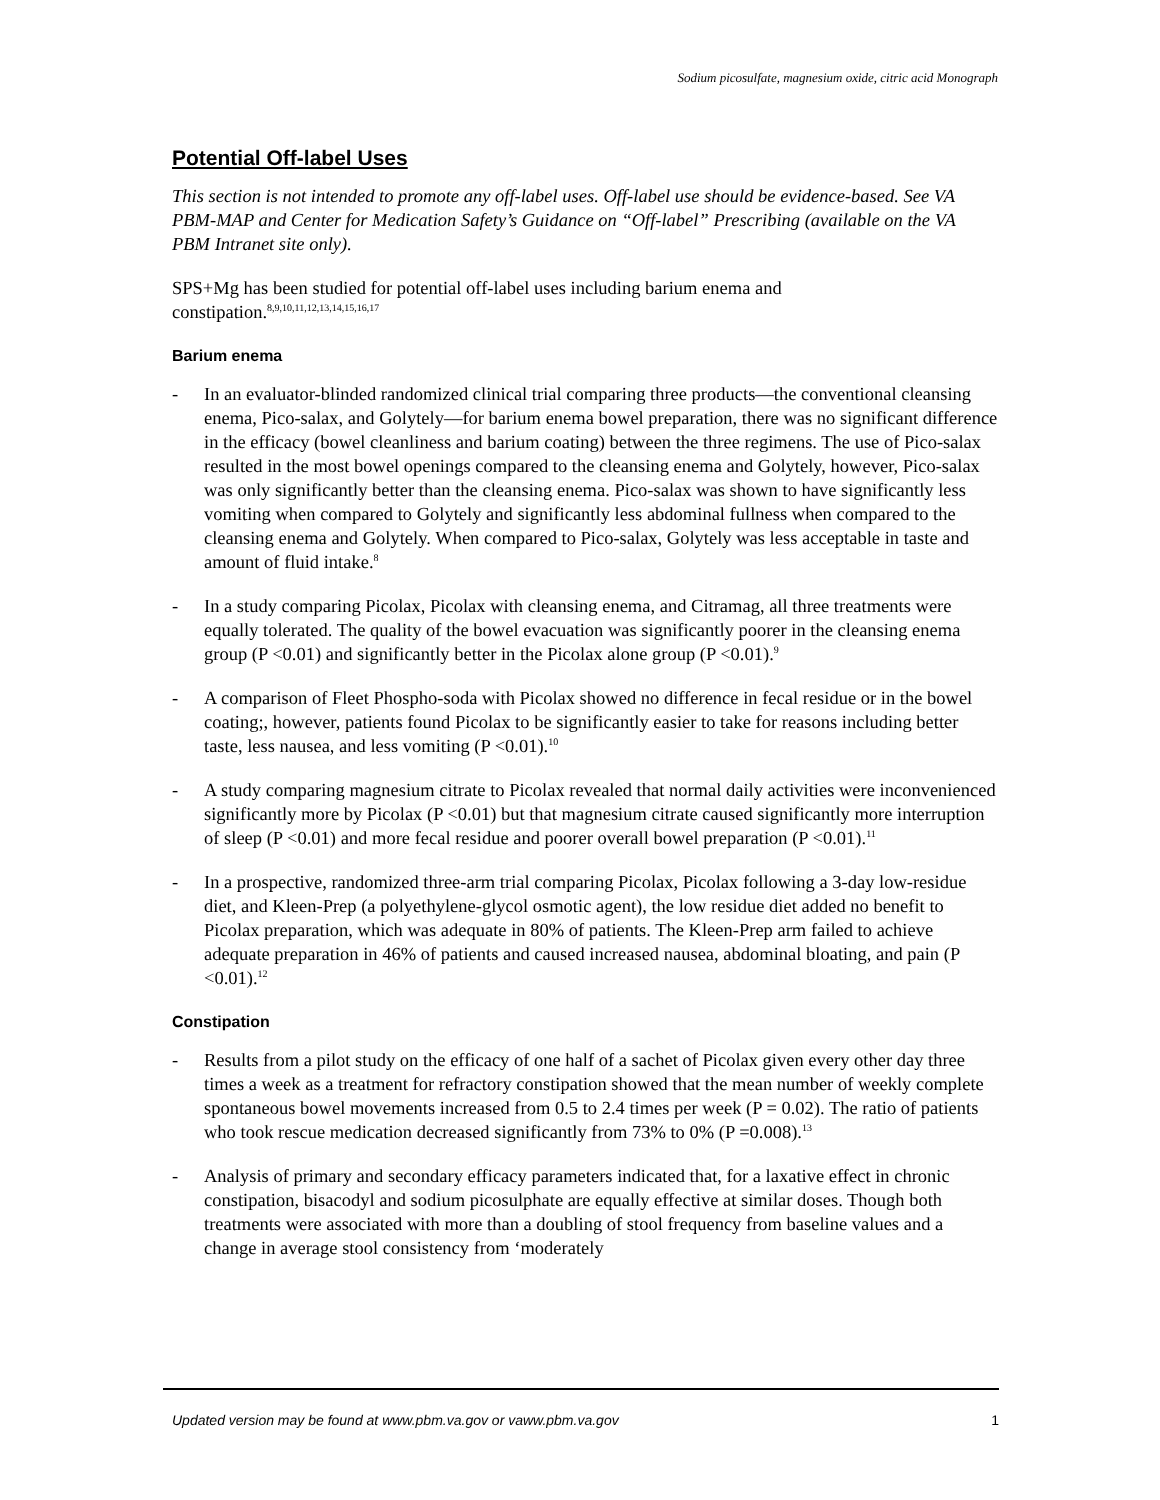Sodium picosulfate, magnesium oxide, citric acid Monograph
Potential Off-label Uses
This section is not intended to promote any off-label uses. Off-label use should be evidence-based. See VA PBM-MAP and Center for Medication Safety’s Guidance on “Off-label” Prescribing (available on the VA PBM Intranet site only).
SPS+Mg has been studied for potential off-label uses including barium enema and constipation.<sup>8,9,10,11,12,13,14,15,16,17</sup>
Barium enema
- In an evaluator-blinded randomized clinical trial comparing three products—the conventional cleansing enema, Pico-salax, and Golytely—for barium enema bowel preparation, there was no significant difference in the efficacy (bowel cleanliness and barium coating) between the three regimens. The use of Pico-salax resulted in the most bowel openings compared to the cleansing enema and Golytely, however, Pico-salax was only significantly better than the cleansing enema. Pico-salax was shown to have significantly less vomiting when compared to Golytely and significantly less abdominal fullness when compared to the cleansing enema and Golytely. When compared to Pico-salax, Golytely was less acceptable in taste and amount of fluid intake.<sup>8</sup>
- In a study comparing Picolax, Picolax with cleansing enema, and Citramag, all three treatments were equally tolerated. The quality of the bowel evacuation was significantly poorer in the cleansing enema group (P <0.01) and significantly better in the Picolax alone group (P <0.01).<sup>9</sup>
- A comparison of Fleet Phospho-soda with Picolax showed no difference in fecal residue or in the bowel coating;, however, patients found Picolax to be significantly easier to take for reasons including better taste, less nausea, and less vomiting (P <0.01).<sup>10</sup>
- A study comparing magnesium citrate to Picolax revealed that normal daily activities were inconvenienced significantly more by Picolax (P <0.01) but that magnesium citrate caused significantly more interruption of sleep (P <0.01) and more fecal residue and poorer overall bowel preparation (P <0.01).<sup>11</sup>
- In a prospective, randomized three-arm trial comparing Picolax, Picolax following a 3-day low-residue diet, and Kleen-Prep (a polyethylene-glycol osmotic agent), the low residue diet added no benefit to Picolax preparation, which was adequate in 80% of patients. The Kleen-Prep arm failed to achieve adequate preparation in 46% of patients and caused increased nausea, abdominal bloating, and pain (P <0.01).<sup>12</sup>
Constipation
- Results from a pilot study on the efficacy of one half of a sachet of Picolax given every other day three times a week as a treatment for refractory constipation showed that the mean number of weekly complete spontaneous bowel movements increased from 0.5 to 2.4 times per week (P = 0.02). The ratio of patients who took rescue medication decreased significantly from 73% to 0% (P =0.008).<sup>13</sup>
- Analysis of primary and secondary efficacy parameters indicated that, for a laxative effect in chronic constipation, bisacodyl and sodium picosulphate are equally effective at similar doses. Though both treatments were associated with more than a doubling of stool frequency from baseline values and a change in average stool consistency from ‘moderately
Updated version may be found at www.pbm.va.gov or vaww.pbm.va.gov 1